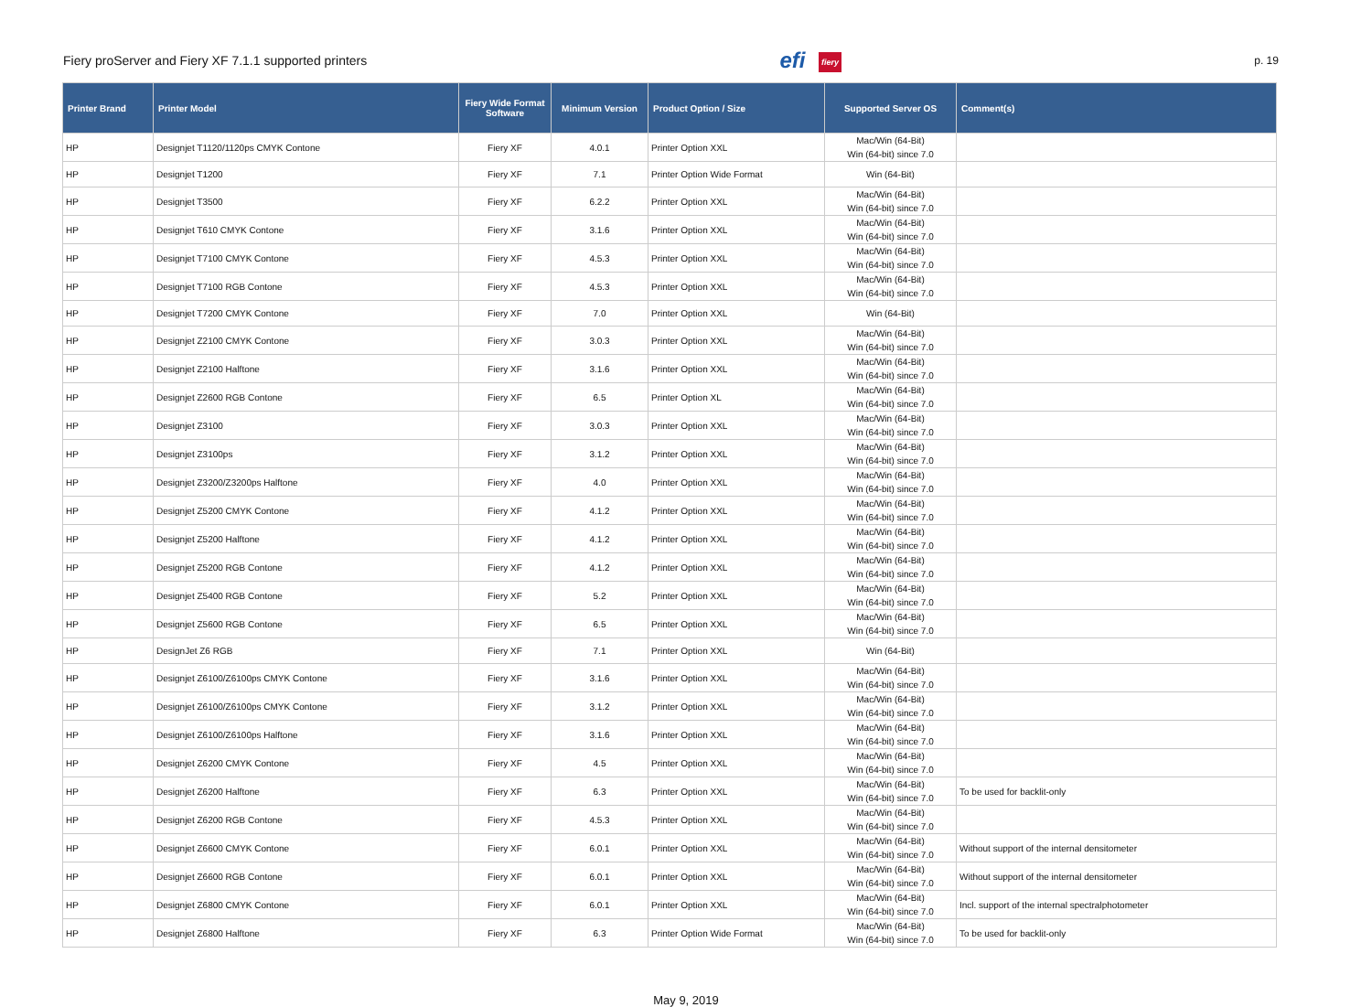Fiery proServer and Fiery XF 7.1.1 supported printers
efi fiery
p. 19
| Printer Brand | Printer Model | Fiery Wide Format Software | Minimum Version | Product Option / Size | Supported Server OS | Comment(s) |
| --- | --- | --- | --- | --- | --- | --- |
| HP | Designjet T1120/1120ps CMYK Contone | Fiery XF | 4.0.1 | Printer Option XXL | Mac/Win (64-Bit) Win (64-bit) since 7.0 | |
| HP | Designjet T1200 | Fiery XF | 7.1 | Printer Option Wide Format | Win (64-Bit) | |
| HP | Designjet T3500 | Fiery XF | 6.2.2 | Printer Option XXL | Mac/Win (64-Bit) Win (64-bit) since 7.0 | |
| HP | Designjet T610 CMYK Contone | Fiery XF | 3.1.6 | Printer Option XXL | Mac/Win (64-Bit) Win (64-bit) since 7.0 | |
| HP | Designjet T7100 CMYK Contone | Fiery XF | 4.5.3 | Printer Option XXL | Mac/Win (64-Bit) Win (64-bit) since 7.0 | |
| HP | Designjet T7100 RGB Contone | Fiery XF | 4.5.3 | Printer Option XXL | Mac/Win (64-Bit) Win (64-bit) since 7.0 | |
| HP | Designjet T7200 CMYK Contone | Fiery XF | 7.0 | Printer Option XXL | Win (64-Bit) | |
| HP | Designjet Z2100 CMYK Contone | Fiery XF | 3.0.3 | Printer Option XXL | Mac/Win (64-Bit) Win (64-bit) since 7.0 | |
| HP | Designjet Z2100 Halftone | Fiery XF | 3.1.6 | Printer Option XXL | Mac/Win (64-Bit) Win (64-bit) since 7.0 | |
| HP | Designjet Z2600 RGB Contone | Fiery XF | 6.5 | Printer Option XL | Mac/Win (64-Bit) Win (64-bit) since 7.0 | |
| HP | Designjet Z3100 | Fiery XF | 3.0.3 | Printer Option XXL | Mac/Win (64-Bit) Win (64-bit) since 7.0 | |
| HP | Designjet Z3100ps | Fiery XF | 3.1.2 | Printer Option XXL | Mac/Win (64-Bit) Win (64-bit) since 7.0 | |
| HP | Designjet Z3200/Z3200ps Halftone | Fiery XF | 4.0 | Printer Option XXL | Mac/Win (64-Bit) Win (64-bit) since 7.0 | |
| HP | Designjet Z5200 CMYK Contone | Fiery XF | 4.1.2 | Printer Option XXL | Mac/Win (64-Bit) Win (64-bit) since 7.0 | |
| HP | Designjet Z5200 Halftone | Fiery XF | 4.1.2 | Printer Option XXL | Mac/Win (64-Bit) Win (64-bit) since 7.0 | |
| HP | Designjet Z5200 RGB Contone | Fiery XF | 4.1.2 | Printer Option XXL | Mac/Win (64-Bit) Win (64-bit) since 7.0 | |
| HP | Designjet Z5400 RGB Contone | Fiery XF | 5.2 | Printer Option XXL | Mac/Win (64-Bit) Win (64-bit) since 7.0 | |
| HP | Designjet Z5600 RGB Contone | Fiery XF | 6.5 | Printer Option XXL | Mac/Win (64-Bit) Win (64-bit) since 7.0 | |
| HP | DesignJet Z6 RGB | Fiery XF | 7.1 | Printer Option XXL | Win (64-Bit) | |
| HP | Designjet Z6100/Z6100ps CMYK Contone | Fiery XF | 3.1.6 | Printer Option XXL | Mac/Win (64-Bit) Win (64-bit) since 7.0 | |
| HP | Designjet Z6100/Z6100ps CMYK Contone | Fiery XF | 3.1.2 | Printer Option XXL | Mac/Win (64-Bit) Win (64-bit) since 7.0 | |
| HP | Designjet Z6100/Z6100ps Halftone | Fiery XF | 3.1.6 | Printer Option XXL | Mac/Win (64-Bit) Win (64-bit) since 7.0 | |
| HP | Designjet Z6200 CMYK Contone | Fiery XF | 4.5 | Printer Option XXL | Mac/Win (64-Bit) Win (64-bit) since 7.0 | |
| HP | Designjet Z6200 Halftone | Fiery XF | 6.3 | Printer Option XXL | Mac/Win (64-Bit) Win (64-bit) since 7.0 | To be used for backlit-only |
| HP | Designjet Z6200 RGB Contone | Fiery XF | 4.5.3 | Printer Option XXL | Mac/Win (64-Bit) Win (64-bit) since 7.0 | |
| HP | Designjet Z6600 CMYK Contone | Fiery XF | 6.0.1 | Printer Option XXL | Mac/Win (64-Bit) Win (64-bit) since 7.0 | Without support of the internal densitometer |
| HP | Designjet Z6600 RGB Contone | Fiery XF | 6.0.1 | Printer Option XXL | Mac/Win (64-Bit) Win (64-bit) since 7.0 | Without support of the internal densitometer |
| HP | Designjet Z6800 CMYK Contone | Fiery XF | 6.0.1 | Printer Option XXL | Mac/Win (64-Bit) Win (64-bit) since 7.0 | Incl. support of the internal spectralphotometer |
| HP | Designjet Z6800 Halftone | Fiery XF | 6.3 | Printer Option Wide Format | Mac/Win (64-Bit) Win (64-bit) since 7.0 | To be used for backlit-only |
May 9, 2019